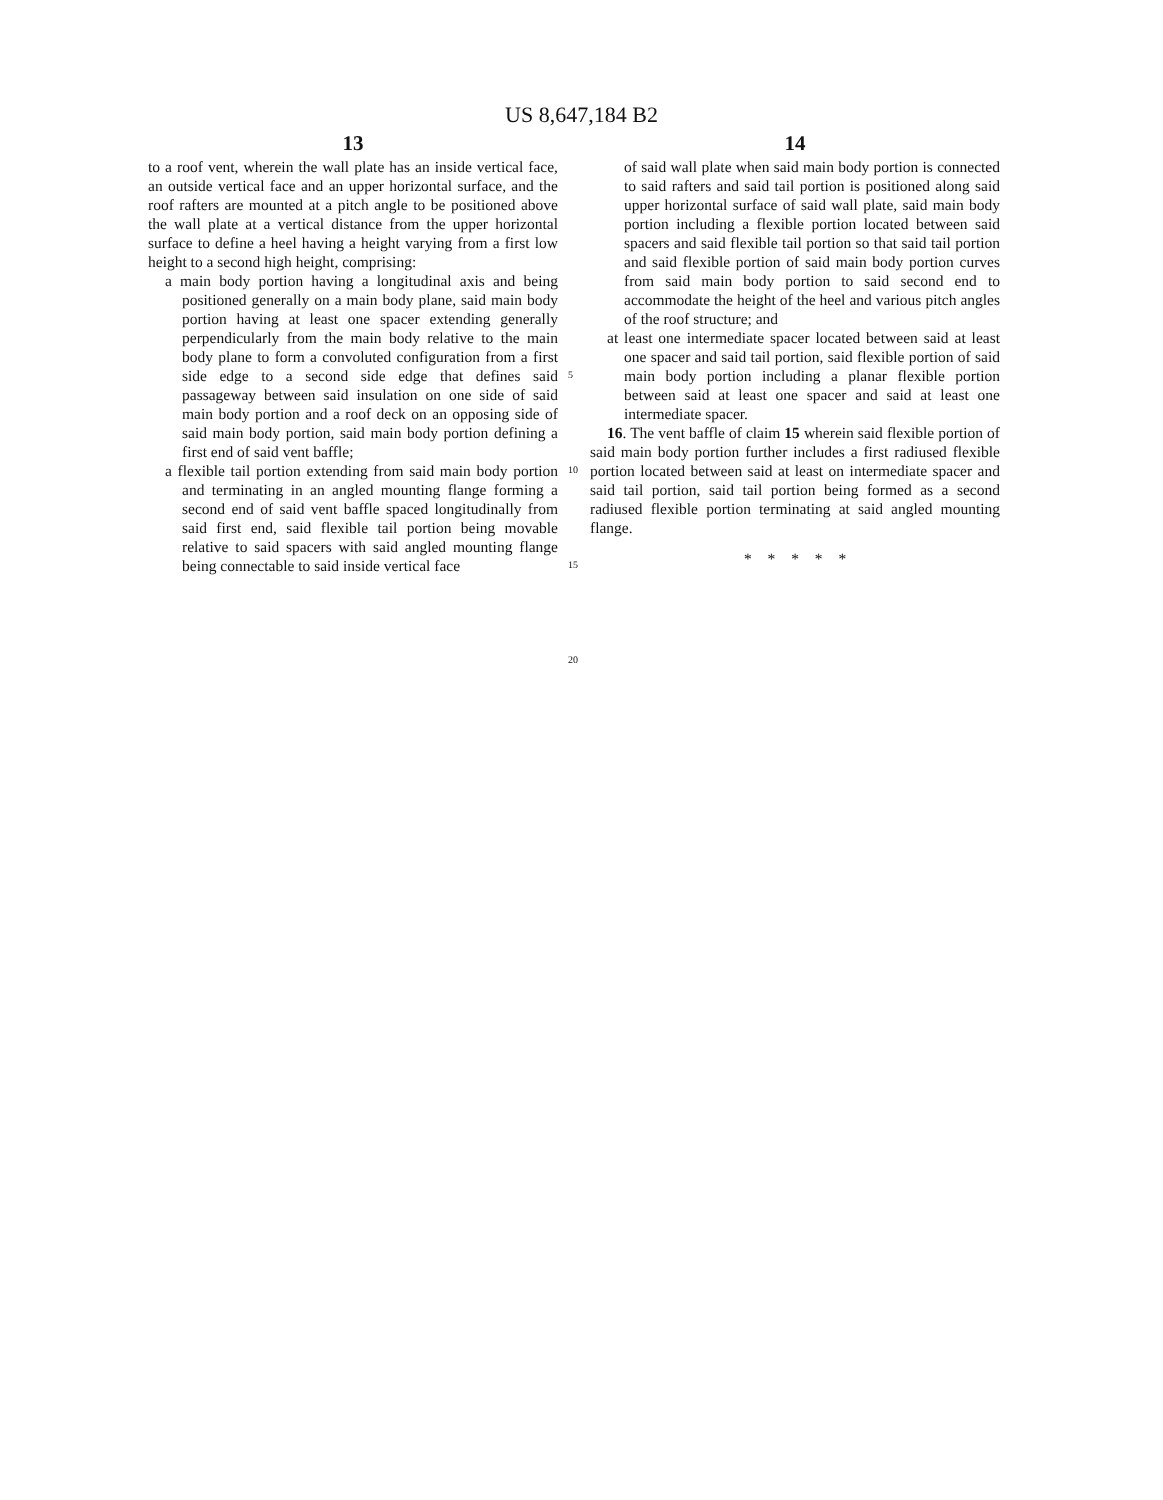US 8,647,184 B2
13
to a roof vent, wherein the wall plate has an inside vertical face, an outside vertical face and an upper horizontal surface, and the roof rafters are mounted at a pitch angle to be positioned above the wall plate at a vertical distance from the upper horizontal surface to define a heel having a height varying from a first low height to a second high height, comprising:
a main body portion having a longitudinal axis and being positioned generally on a main body plane, said main body portion having at least one spacer extending generally perpendicularly from the main body relative to the main body plane to form a convoluted configuration from a first side edge to a second side edge that defines said passageway between said insulation on one side of said main body portion and a roof deck on an opposing side of said main body portion, said main body portion defining a first end of said vent baffle;
a flexible tail portion extending from said main body portion and terminating in an angled mounting flange forming a second end of said vent baffle spaced longitudinally from said first end, said flexible tail portion being movable relative to said spacers with said angled mounting flange being connectable to said inside vertical face
5
10
15
20
14
of said wall plate when said main body portion is connected to said rafters and said tail portion is positioned along said upper horizontal surface of said wall plate, said main body portion including a flexible portion located between said spacers and said flexible tail portion so that said tail portion and said flexible portion of said main body portion curves from said main body portion to said second end to accommodate the height of the heel and various pitch angles of the roof structure; and
at least one intermediate spacer located between said at least one spacer and said tail portion, said flexible portion of said main body portion including a planar flexible portion between said at least one spacer and said at least one intermediate spacer.
16. The vent baffle of claim 15 wherein said flexible portion of said main body portion further includes a first radiused flexible portion located between said at least on intermediate spacer and said tail portion, said tail portion being formed as a second radiused flexible portion terminating at said angled mounting flange.
* * * * *